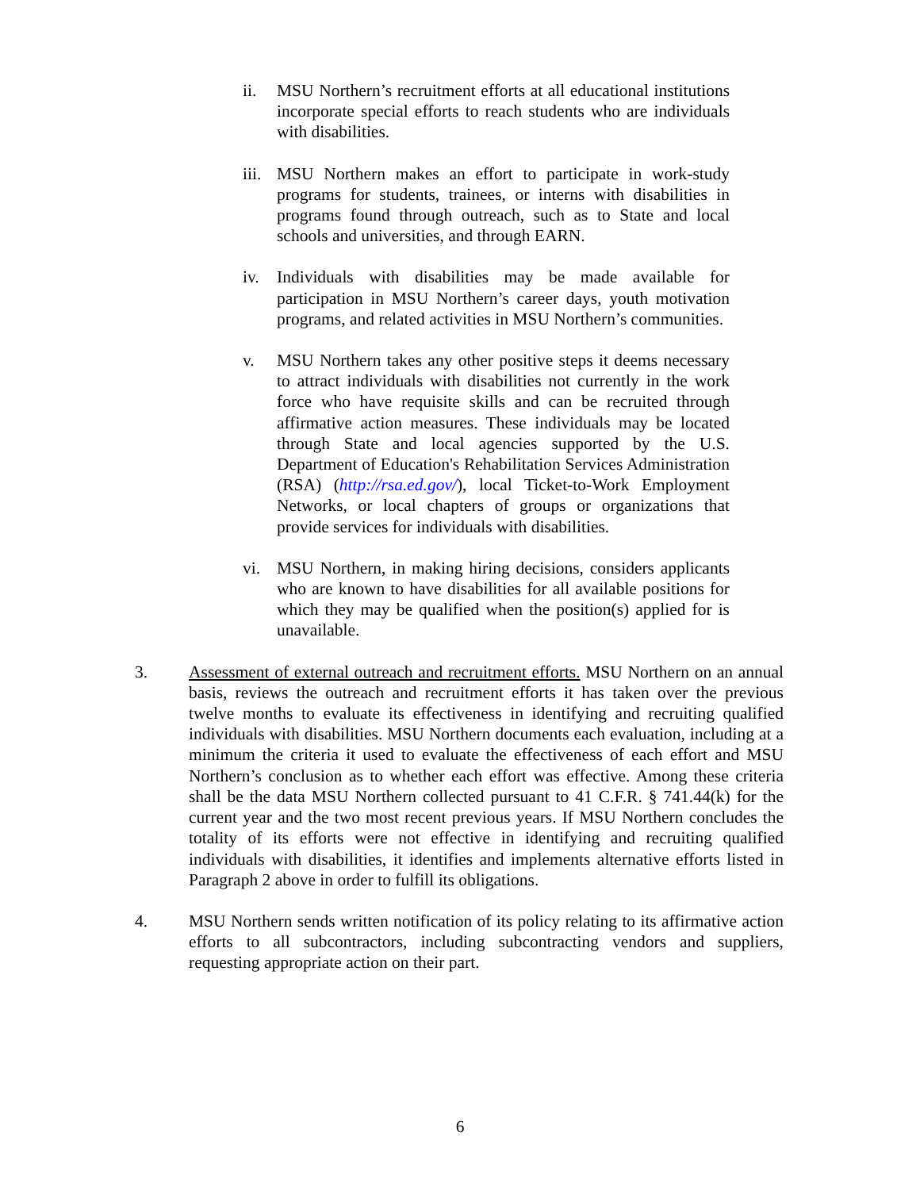ii. MSU Northern’s recruitment efforts at all educational institutions incorporate special efforts to reach students who are individuals with disabilities.
iii.
MSU Northern makes an effort to participate in work-study programs for students, trainees, or interns with disabilities in programs found through outreach, such as to State and local schools and universities, and through EARN.
iv. Individuals with disabilities may be made available for participation in MSU Northern’s career days, youth motivation programs, and related activities in MSU Northern’s communities.
v. MSU Northern takes any other positive steps it deems necessary to attract individuals with disabilities not currently in the work force who have requisite skills and can be recruited through affirmative action measures. These individuals may be located through State and local agencies supported by the U.S. Department of Education's Rehabilitation Services Administration (RSA) (http://rsa.ed.gov/), local Ticket-to-Work Employment Networks, or local chapters of groups or organizations that provide services for individuals with disabilities.
vi. MSU Northern, in making hiring decisions, considers applicants who are known to have disabilities for all available positions for which they may be qualified when the position(s) applied for is unavailable.
3. Assessment of external outreach and recruitment efforts. MSU Northern on an annual basis, reviews the outreach and recruitment efforts it has taken over the previous twelve months to evaluate its effectiveness in identifying and recruiting qualified individuals with disabilities. MSU Northern documents each evaluation, including at a minimum the criteria it used to evaluate the effectiveness of each effort and MSU Northern’s conclusion as to whether each effort was effective. Among these criteria shall be the data MSU Northern collected pursuant to 41 C.F.R. § 741.44(k) for the current year and the two most recent previous years. If MSU Northern concludes the totality of its efforts were not effective in identifying and recruiting qualified individuals with disabilities, it identifies and implements alternative efforts listed in Paragraph 2 above in order to fulfill its obligations.
4. MSU Northern sends written notification of its policy relating to its affirmative action efforts to all subcontractors, including subcontracting vendors and suppliers, requesting appropriate action on their part.
6